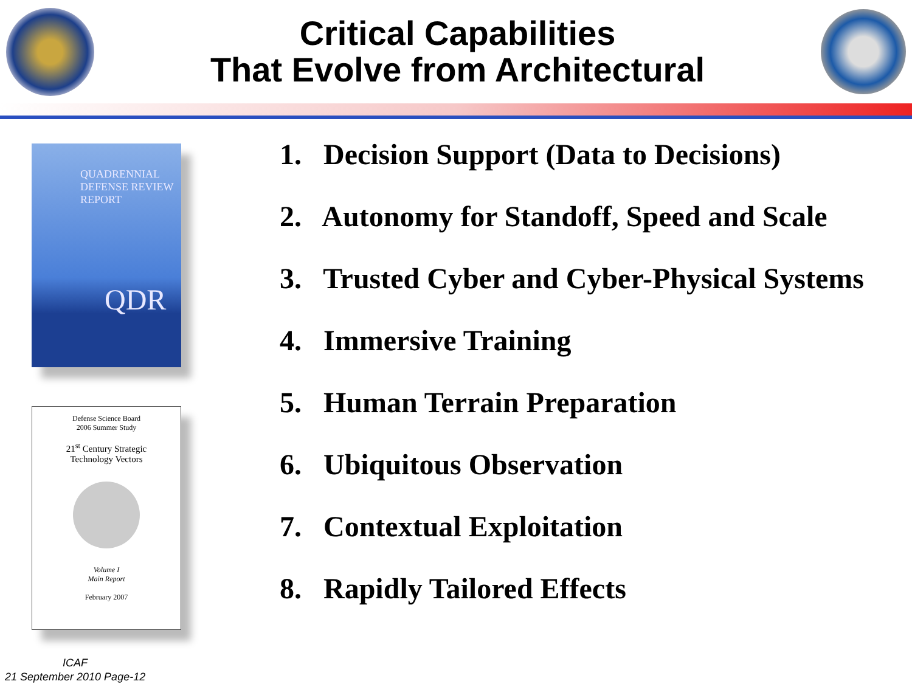Critical Capabilities
That Evolve from Architectural
QUADRENNIAL
DEFENSE REVIEW
REPORT
QDR
Defense Science Board
2006 Summer Study
21<sup>st</sup> Century Strategic
Technology Vectors
Volume I
Main Report
February 2007
1. Decision Support (Data to Decisions)
2. Autonomy for Standoff, Speed and Scale
3. Trusted Cyber and Cyber-Physical Systems
4. Immersive Training
5. Human Terrain Preparation
6. Ubiquitous Observation
7. Contextual Exploitation
8. Rapidly Tailored Effects
ICAF
21 September 2010 Page-12